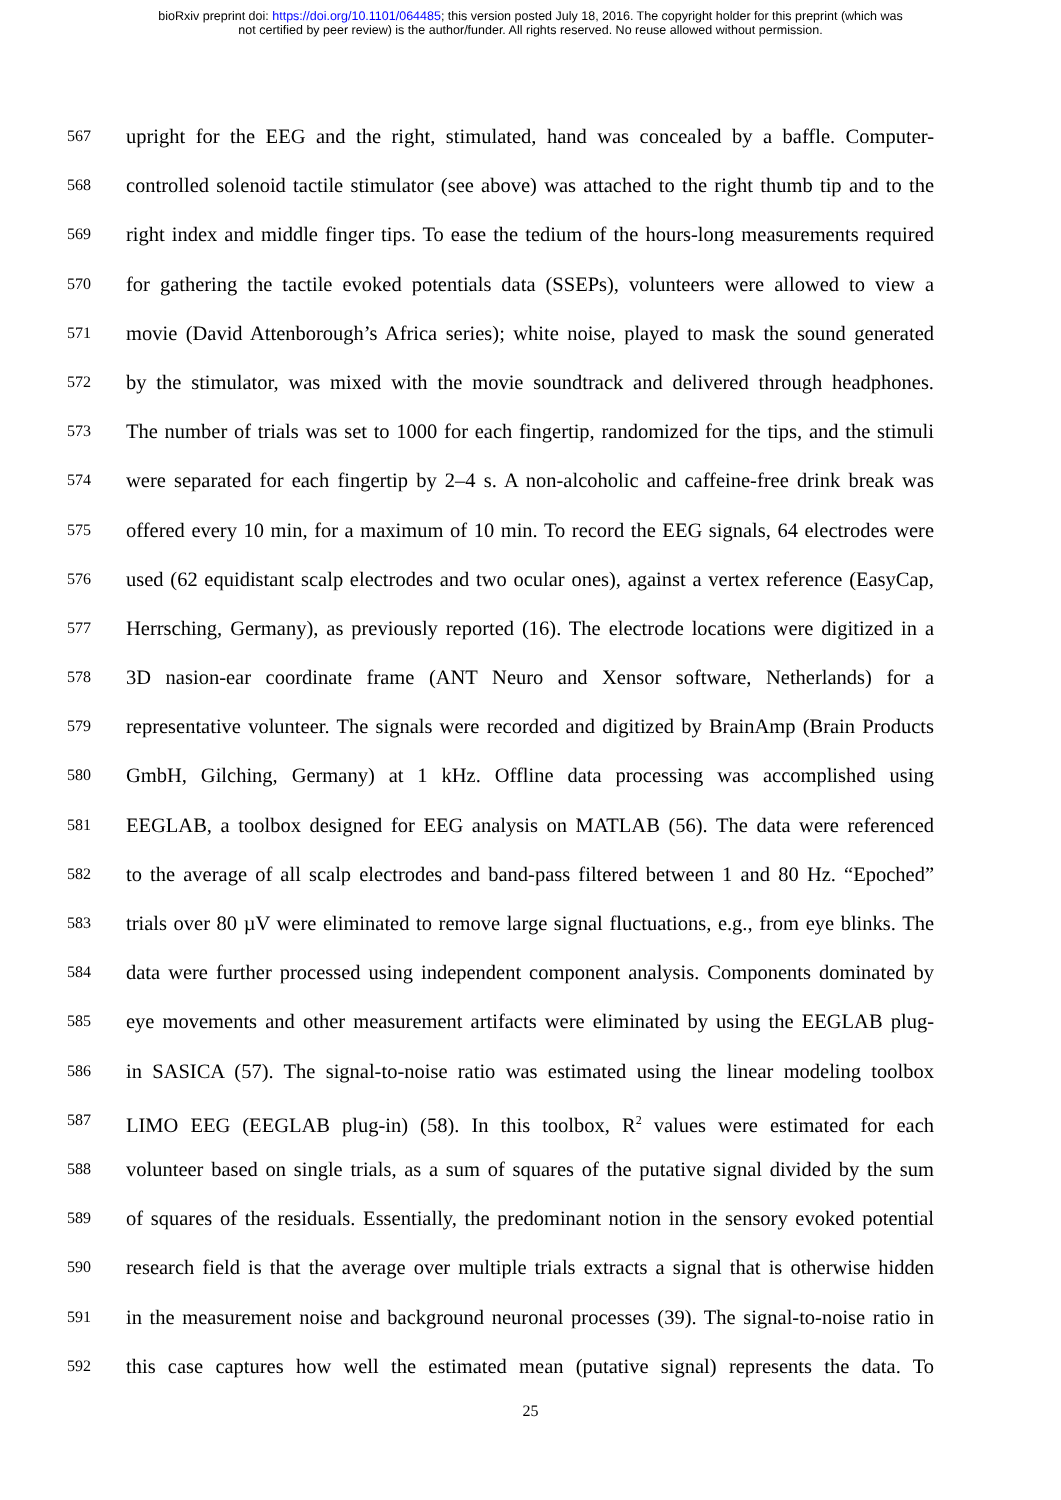bioRxiv preprint doi: https://doi.org/10.1101/064485; this version posted July 18, 2016. The copyright holder for this preprint (which was
not certified by peer review) is the author/funder. All rights reserved. No reuse allowed without permission.
567 upright for the EEG and the right, stimulated, hand was concealed by a baffle. Computer-
568 controlled solenoid tactile stimulator (see above) was attached to the right thumb tip and to the
569 right index and middle finger tips. To ease the tedium of the hours-long measurements required
570 for gathering the tactile evoked potentials data (SSEPs), volunteers were allowed to view a
571 movie (David Attenborough’s Africa series); white noise, played to mask the sound generated
572 by the stimulator, was mixed with the movie soundtrack and delivered through headphones.
573 The number of trials was set to 1000 for each fingertip, randomized for the tips, and the stimuli
574 were separated for each fingertip by 2–4 s. A non-alcoholic and caffeine-free drink break was
575 offered every 10 min, for a maximum of 10 min. To record the EEG signals, 64 electrodes were
576 used (62 equidistant scalp electrodes and two ocular ones), against a vertex reference (EasyCap,
577 Herrsching, Germany), as previously reported (16). The electrode locations were digitized in a
578 3D nasion-ear coordinate frame (ANT Neuro and Xensor software, Netherlands) for a
579 representative volunteer. The signals were recorded and digitized by BrainAmp (Brain Products
580 GmbH, Gilching, Germany) at 1 kHz. Offline data processing was accomplished using
581 EEGLAB, a toolbox designed for EEG analysis on MATLAB (56). The data were referenced
582 to the average of all scalp electrodes and band-pass filtered between 1 and 80 Hz. “Epoched”
583 trials over 80 µV were eliminated to remove large signal fluctuations, e.g., from eye blinks. The
584 data were further processed using independent component analysis. Components dominated by
585 eye movements and other measurement artifacts were eliminated by using the EEGLAB plug-
586 in SASICA (57). The signal-to-noise ratio was estimated using the linear modeling toolbox
587 LIMO EEG (EEGLAB plug-in) (58). In this toolbox, R<sup>2</sup> values were estimated for each
588 volunteer based on single trials, as a sum of squares of the putative signal divided by the sum
589 of squares of the residuals. Essentially, the predominant notion in the sensory evoked potential
590 research field is that the average over multiple trials extracts a signal that is otherwise hidden
591 in the measurement noise and background neuronal processes (39). The signal-to-noise ratio in
592 this case captures how well the estimated mean (putative signal) represents the data. To
25